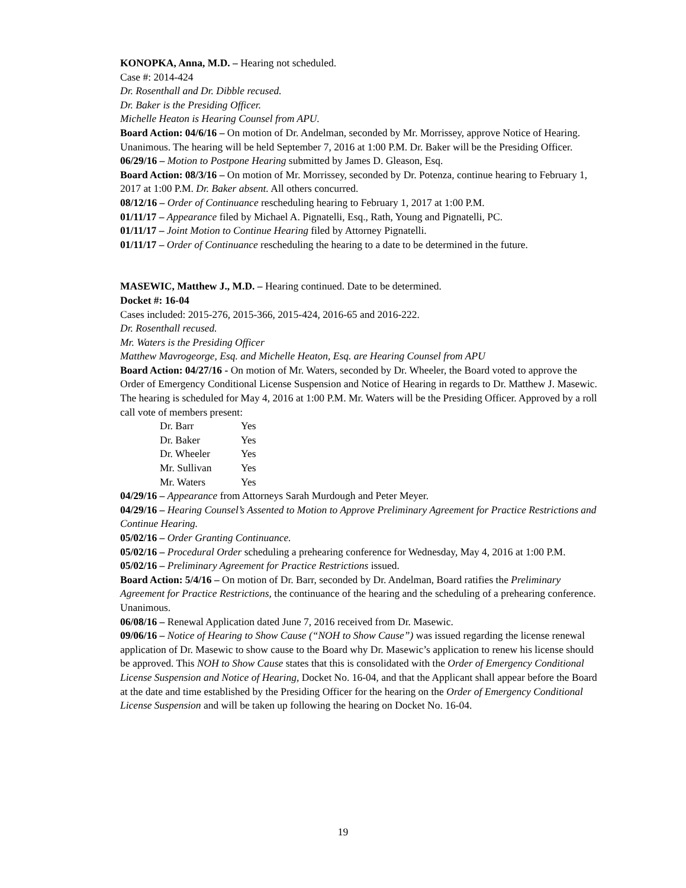KONOPKA, Anna, M.D. – Hearing not scheduled.
Case #: 2014-424
Dr. Rosenthall and Dr. Dibble recused.
Dr. Baker is the Presiding Officer.
Michelle Heaton is Hearing Counsel from APU.
Board Action: 04/6/16 – On motion of Dr. Andelman, seconded by Mr. Morrissey, approve Notice of Hearing. Unanimous. The hearing will be held September 7, 2016 at 1:00 P.M. Dr. Baker will be the Presiding Officer.
06/29/16 – Motion to Postpone Hearing submitted by James D. Gleason, Esq.
Board Action: 08/3/16 – On motion of Mr. Morrissey, seconded by Dr. Potenza, continue hearing to February 1, 2017 at 1:00 P.M. Dr. Baker absent. All others concurred.
08/12/16 – Order of Continuance rescheduling hearing to February 1, 2017 at 1:00 P.M.
01/11/17 – Appearance filed by Michael A. Pignatelli, Esq., Rath, Young and Pignatelli, PC.
01/11/17 – Joint Motion to Continue Hearing filed by Attorney Pignatelli.
01/11/17 – Order of Continuance rescheduling the hearing to a date to be determined in the future.
MASEWIC, Matthew J., M.D. – Hearing continued. Date to be determined.
Docket #: 16-04
Cases included: 2015-276, 2015-366, 2015-424, 2016-65 and 2016-222.
Dr. Rosenthall recused.
Mr. Waters is the Presiding Officer
Matthew Mavrogeorge, Esq. and Michelle Heaton, Esq. are Hearing Counsel from APU
Board Action: 04/27/16 - On motion of Mr. Waters, seconded by Dr. Wheeler, the Board voted to approve the Order of Emergency Conditional License Suspension and Notice of Hearing in regards to Dr. Matthew J. Masewic. The hearing is scheduled for May 4, 2016 at 1:00 P.M. Mr. Waters will be the Presiding Officer. Approved by a roll call vote of members present:
| Dr. Barr | Yes |
| Dr. Baker | Yes |
| Dr. Wheeler | Yes |
| Mr. Sullivan | Yes |
| Mr. Waters | Yes |
04/29/16 – Appearance from Attorneys Sarah Murdough and Peter Meyer.
04/29/16 – Hearing Counsel’s Assented to Motion to Approve Preliminary Agreement for Practice Restrictions and Continue Hearing.
05/02/16 – Order Granting Continuance.
05/02/16 – Procedural Order scheduling a prehearing conference for Wednesday, May 4, 2016 at 1:00 P.M.
05/02/16 – Preliminary Agreement for Practice Restrictions issued.
Board Action: 5/4/16 – On motion of Dr. Barr, seconded by Dr. Andelman, Board ratifies the Preliminary Agreement for Practice Restrictions, the continuance of the hearing and the scheduling of a prehearing conference. Unanimous.
06/08/16 – Renewal Application dated June 7, 2016 received from Dr. Masewic.
09/06/16 – Notice of Hearing to Show Cause (“NOH to Show Cause”) was issued regarding the license renewal application of Dr. Masewic to show cause to the Board why Dr. Masewic’s application to renew his license should be approved. This NOH to Show Cause states that this is consolidated with the Order of Emergency Conditional License Suspension and Notice of Hearing, Docket No. 16-04, and that the Applicant shall appear before the Board at the date and time established by the Presiding Officer for the hearing on the Order of Emergency Conditional License Suspension and will be taken up following the hearing on Docket No. 16-04.
19